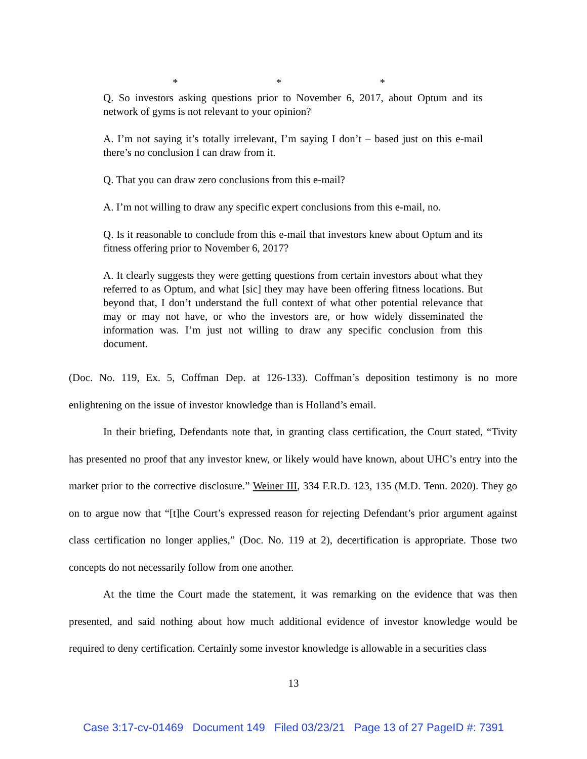* * *
Q. So investors asking questions prior to November 6, 2017, about Optum and its network of gyms is not relevant to your opinion?
A. I’m not saying it’s totally irrelevant, I’m saying I don’t – based just on this e-mail there’s no conclusion I can draw from it.
Q. That you can draw zero conclusions from this e-mail?
A. I’m not willing to draw any specific expert conclusions from this e-mail, no.
Q. Is it reasonable to conclude from this e-mail that investors knew about Optum and its fitness offering prior to November 6, 2017?
A. It clearly suggests they were getting questions from certain investors about what they referred to as Optum, and what [sic] they may have been offering fitness locations. But beyond that, I don’t understand the full context of what other potential relevance that may or may not have, or who the investors are, or how widely disseminated the information was. I’m just not willing to draw any specific conclusion from this document.
(Doc. No. 119, Ex. 5, Coffman Dep. at 126-133). Coffman’s deposition testimony is no more enlightening on the issue of investor knowledge than is Holland’s email.
In their briefing, Defendants note that, in granting class certification, the Court stated, “Tivity has presented no proof that any investor knew, or likely would have known, about UHC’s entry into the market prior to the corrective disclosure.” Weiner III, 334 F.R.D. 123, 135 (M.D. Tenn. 2020). They go on to argue now that “[t]he Court’s expressed reason for rejecting Defendant’s prior argument against class certification no longer applies,” (Doc. No. 119 at 2), decertification is appropriate. Those two concepts do not necessarily follow from one another.
At the time the Court made the statement, it was remarking on the evidence that was then presented, and said nothing about how much additional evidence of investor knowledge would be required to deny certification. Certainly some investor knowledge is allowable in a securities class
13
Case 3:17-cv-01469 Document 149 Filed 03/23/21 Page 13 of 27 PageID #: 7391